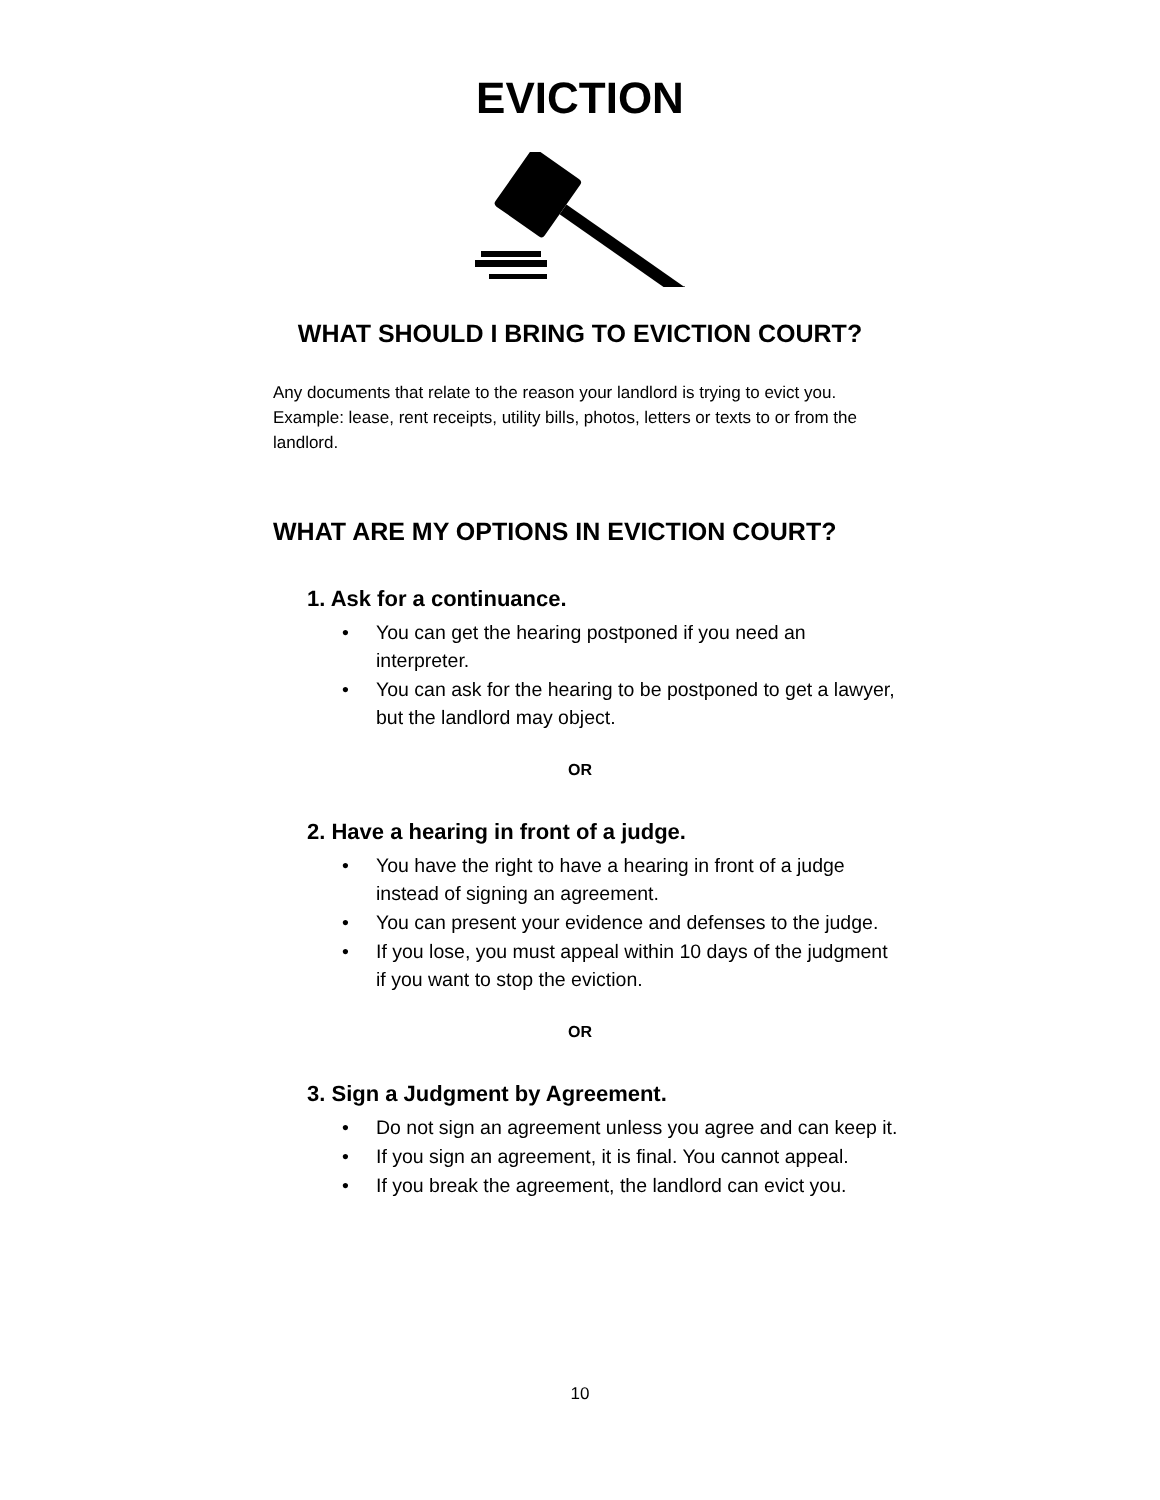EVICTION
WHAT SHOULD I BRING TO EVICTION COURT?
Any documents that relate to the reason your landlord is trying to evict you. Example: lease, rent receipts, utility bills, photos, letters or texts to or from the landlord.
WHAT ARE MY OPTIONS IN EVICTION COURT?
1. Ask for a continuance.
• You can get the hearing postponed if you need an interpreter.
• You can ask for the hearing to be postponed to get a lawyer, but the landlord may object.
OR
2. Have a hearing in front of a judge.
• You have the right to have a hearing in front of a judge instead of signing an agreement.
• You can present your evidence and defenses to the judge.
• If you lose, you must appeal within 10 days of the judgment if you want to stop the eviction.
OR
3. Sign a Judgment by Agreement.
• Do not sign an agreement unless you agree and can keep it.
• If you sign an agreement, it is final. You cannot appeal.
• If you break the agreement, the landlord can evict you.
10